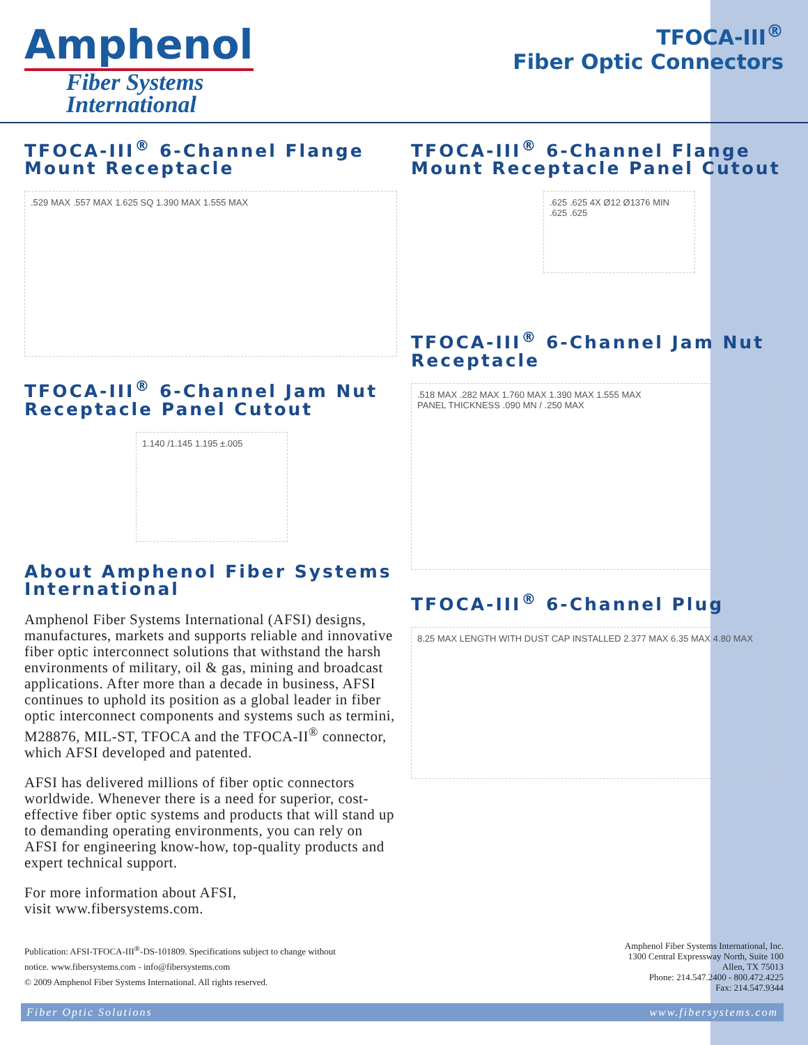Amphenol
Fiber Systems
International
TFOCA-III<sup>®</sup>
Fiber Optic Connectors
TFOCA-III<sup>®</sup> 6-Channel Flange Mount Receptacle
.529 MAX .557 MAX 1.625 SQ 1.390 MAX 1.555 MAX
TFOCA-III<sup>®</sup> 6-Channel Jam Nut Receptacle Panel Cutout
1.140 /1.145 1.195 ±.005
About Amphenol Fiber Systems International
Amphenol Fiber Systems International (AFSI) designs, manufactures, markets and supports reliable and innovative fiber optic interconnect solutions that withstand the harsh environments of military, oil & gas, mining and broadcast applications. After more than a decade in business, AFSI continues to uphold its position as a global leader in fiber optic interconnect components and systems such as termini, M28876, MIL-ST, TFOCA and the TFOCA-II<sup>®</sup> connector, which AFSI developed and patented.
AFSI has delivered millions of fiber optic connectors worldwide. Whenever there is a need for superior, cost-effective fiber optic systems and products that will stand up to demanding operating environments, you can rely on AFSI for engineering know-how, top-quality products and expert technical support.
For more information about AFSI,
visit www.fibersystems.com.
TFOCA-III<sup>®</sup> 6-Channel Flange Mount Receptacle Panel Cutout
.625 .625 4X Ø12 Ø1376 MIN .625 .625
TFOCA-III<sup>®</sup> 6-Channel Jam Nut Receptacle
.518 MAX .282 MAX 1.760 MAX 1.390 MAX 1.555 MAX
PANEL THICKNESS .090 MN / .250 MAX
TFOCA-III<sup>®</sup> 6-Channel Plug
8.25 MAX LENGTH WITH DUST CAP INSTALLED 2.377 MAX 6.35 MAX 4.80 MAX
Publication: AFSI-TFOCA-III<sup>®</sup>-DS-101809. Specifications subject to change without
notice. www.fibersystems.com - info@fibersystems.com
© 2009 Amphenol Fiber Systems International. All rights reserved.
Amphenol Fiber Systems International, Inc.
1300 Central Expressway North, Suite 100
Allen, TX 75013
Phone: 214.547.2400 - 800.472.4225
Fax: 214.547.9344
Fiber Optic Solutions www.fibersystems.com